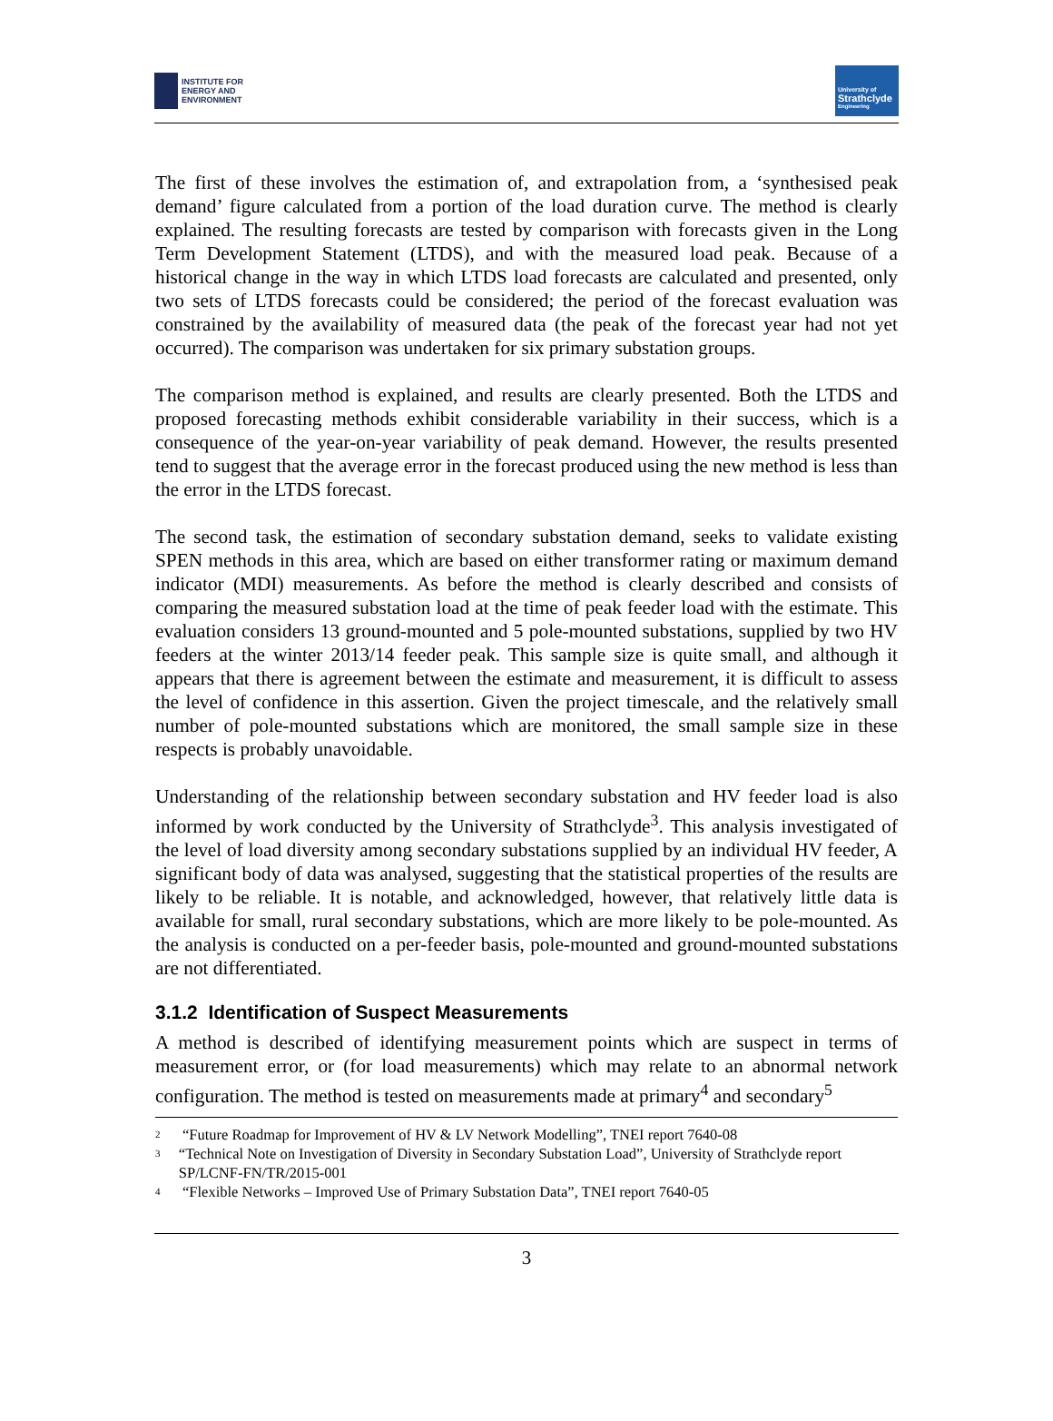INSTITUTE FOR
ENERGY AND
ENVIRONMENT
University of
Strathclyde
Engineering
The first of these involves the estimation of, and extrapolation from, a ‘synthesised peak demand’ figure calculated from a portion of the load duration curve. The method is clearly explained. The resulting forecasts are tested by comparison with forecasts given in the Long Term Development Statement (LTDS), and with the measured load peak. Because of a historical change in the way in which LTDS load forecasts are calculated and presented, only two sets of LTDS forecasts could be considered; the period of the forecast evaluation was constrained by the availability of measured data (the peak of the forecast year had not yet occurred). The comparison was undertaken for six primary substation groups.
The comparison method is explained, and results are clearly presented. Both the LTDS and proposed forecasting methods exhibit considerable variability in their success, which is a consequence of the year-on-year variability of peak demand. However, the results presented tend to suggest that the average error in the forecast produced using the new method is less than the error in the LTDS forecast.
The second task, the estimation of secondary substation demand, seeks to validate existing SPEN methods in this area, which are based on either transformer rating or maximum demand indicator (MDI) measurements. As before the method is clearly described and consists of comparing the measured substation load at the time of peak feeder load with the estimate. This evaluation considers 13 ground-mounted and 5 pole-mounted substations, supplied by two HV feeders at the winter 2013/14 feeder peak. This sample size is quite small, and although it appears that there is agreement between the estimate and measurement, it is difficult to assess the level of confidence in this assertion. Given the project timescale, and the relatively small number of pole-mounted substations which are monitored, the small sample size in these respects is probably unavoidable.
Understanding of the relationship between secondary substation and HV feeder load is also informed by work conducted by the University of Strathclyde<sup>3</sup>. This analysis investigated of the level of load diversity among secondary substations supplied by an individual HV feeder, A significant body of data was analysed, suggesting that the statistical properties of the results are likely to be reliable. It is notable, and acknowledged, however, that relatively little data is available for small, rural secondary substations, which are more likely to be pole-mounted. As the analysis is conducted on a per-feeder basis, pole-mounted and ground-mounted substations are not differentiated.
3.1.2 Identification of Suspect Measurements
A method is described of identifying measurement points which are suspect in terms of measurement error, or (for load measurements) which may relate to an abnormal network configuration. The method is tested on measurements made at primary<sup>4</sup> and secondary<sup>5</sup>
<sup>2</sup> “Future Roadmap for Improvement of HV & LV Network Modelling”, TNEI report 7640-08
<sup>3</sup> “Technical Note on Investigation of Diversity in Secondary Substation Load”, University of Strathclyde report SP/LCNF-FN/TR/2015-001
<sup>4</sup> “Flexible Networks – Improved Use of Primary Substation Data”, TNEI report 7640-05
3